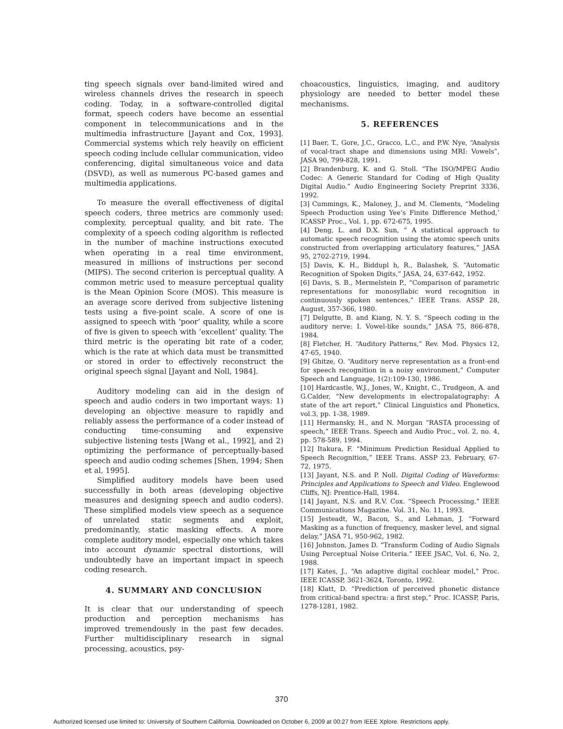ting speech signals over band-limited wired and wireless channels drives the research in speech coding. Today, in a software-controlled digital format, speech coders have become an essential component in telecommunications and in the multimedia infrastructure [Jayant and Cox, 1993]. Commercial systems which rely heavily on efficient speech coding include cellular communication, video conferencing, digital simultaneous voice and data (DSVD), as well as numerous PC-based games and multimedia applications.
To measure the overall effectiveness of digital speech coders, three metrics are commonly used: complexity, perceptual quality, and bit rate. The complexity of a speech coding algorithm is reflected in the number of machine instructions executed when operating in a real time environment, measured in millions of instructions per second (MIPS). The second criterion is perceptual quality. A common metric used to measure perceptual quality is the Mean Opinion Score (MOS). This measure is an average score derived from subjective listening tests using a five-point scale. A score of one is assigned to speech with ‘poor’ quality, while a score of five is given to speech with ‘excellent’ quality. The third metric is the operating bit rate of a coder, which is the rate at which data must be transmitted or stored in order to effectively reconstruct the original speech signal [Jayant and Noll, 1984].
Auditory modeling can aid in the design of speech and audio coders in two important ways: 1) developing an objective measure to rapidly and reliably assess the performance of a coder instead of conducting time-consuming and expensive subjective listening tests [Wang et al., 1992], and 2) optimizing the performance of perceptually-based speech and audio coding schemes [Shen, 1994; Shen et al, 1995].
Simplified auditory models have been used successfully in both areas (developing objective measures and designing speech and audio coders). These simplified models view speech as a sequence of unrelated static segments and exploit, predominantly, static masking effects. A more complete auditory model, especially one which takes into account dynamic spectral distortions, will undoubtedly have an important impact in speech coding research.
4. SUMMARY AND CONCLUSION
It is clear that our understanding of speech production and perception mechanisms has improved tremendously in the past few decades. Further multidisciplinary research in signal processing, acoustics, psy-
choacoustics, linguistics, imaging, and auditory physiology are needed to better model these mechanisms.
5. REFERENCES
[1] Baer, T., Gore, J.C., Gracco, L.C., and P.W. Nye, “Analysis of vocal-tract shape and dimensions using MRI: Vowels”, JASA 90, 799-828, 1991.
[2] Brandenburg, K. and G. Stoll. “The ISO/MPEG Audio Codec: A Generic Standard for Coding of High Quality Digital Audio.” Audio Engineering Society Preprint 3336, 1992.
[3] Cummings, K., Maloney, J., and M. Clements, “Modeling Speech Production using Yee’s Finite Difference Method,’ ICASSP Proc., Vol. 1, pp. 672-675, 1995.
[4] Deng, L. and D.X. Sun, “ A statistical approach to automatic speech recognition using the atomic speech units constructed from overlapping articulatory features,” JASA 95, 2702-2719, 1994.
[5] Davis, K. H., Biddupl h, R., Balashek, S. “Automatic Recognition of Spoken Digits,” JASA, 24, 637-642, 1952.
[6] Davis, S. B., Mermelstein P., “Comparison of parametric representations for monosyllabic word recognition in continuously spoken sentences,” IEEE Trans. ASSP 28, August, 357-366, 1980.
[7] Delgutte, B. and Kiang, N. Y. S. “Speech coding in the auditory nerve: I. Vowel-like sounds,” JASA 75, 866-878, 1984.
[8] Fletcher, H. “Auditory Patterns,” Rev. Mod. Physics 12, 47-65, 1940.
[9] Ghitze, O. “Auditory nerve representation as a front-end for speech recognition in a noisy environment,” Computer Speech and Language, 1(2):109-130, 1986.
[10] Hardcastle, W.J., Jones, W., Knight, C., Trudgeon, A. and G.Calder, “New developments in electropalatography: A state of the art report,” Clinical Linguistics and Phonetics, vol.3, pp. 1-38, 1989.
[11] Hermansky, H., and N. Morgan “RASTA processing of speech,” IEEE Trans. Speech and Audio Proc., vol. 2, no. 4, pp. 578-589, 1994.
[12] Itakura, F. “Minimum Prediction Residual Applied to Speech Recognition,” IEEE Trans. ASSP 23, February, 67-72, 1975.
[13] Jayant, N.S. and P. Noll. Digital Coding of Waveforms: Principles and Applications to Speech and Video. Englewood Cliffs, NJ: Prentice-Hall, 1984.
[14] Jayant, N.S. and R.V. Cox. “Speech Processing.” IEEE Communications Magazine. Vol. 31, No. 11, 1993.
[15] Jesteadt, W., Bacon, S., and Lehman, J. “Forward Masking as a function of frequency, masker level, and signal delay,” JASA 71, 950-962, 1982.
[16] Johnston, James D. “Transform Coding of Audio Signals Using Perceptual Noise Criteria.” IEEE JSAC, Vol. 6, No. 2, 1988.
[17] Kates, J., “An adaptive digital cochlear model,” Proc. IEEE ICASSP, 3621-3624, Toronto, 1992.
[18] Klatt, D. “Prediction of perceived phonetic distance from critical-band spectra: a first step,” Proc. ICASSP, Paris, 1278-1281, 1982.
370
Authorized licensed use limited to: University of Southern California. Downloaded on October 6, 2009 at 00:27 from IEEE Xplore. Restrictions apply.